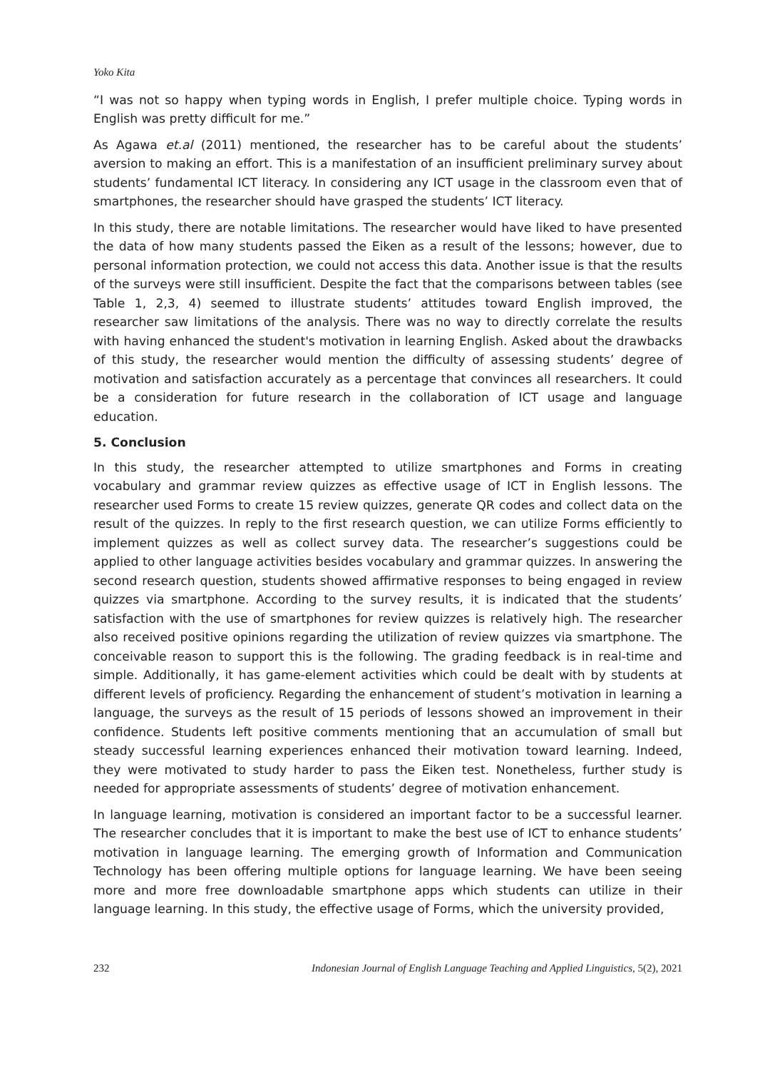Yoko Kita
“I was not so happy when typing words in English, I prefer multiple choice. Typing words in English was pretty difficult for me.”
As Agawa et.al (2011) mentioned, the researcher has to be careful about the students’ aversion to making an effort. This is a manifestation of an insufficient preliminary survey about students’ fundamental ICT literacy. In considering any ICT usage in the classroom even that of smartphones, the researcher should have grasped the students’ ICT literacy.
In this study, there are notable limitations. The researcher would have liked to have presented the data of how many students passed the Eiken as a result of the lessons; however, due to personal information protection, we could not access this data. Another issue is that the results of the surveys were still insufficient. Despite the fact that the comparisons between tables (see Table 1, 2,3, 4) seemed to illustrate students’ attitudes toward English improved, the researcher saw limitations of the analysis. There was no way to directly correlate the results with having enhanced the student's motivation in learning English. Asked about the drawbacks of this study, the researcher would mention the difficulty of assessing students’ degree of motivation and satisfaction accurately as a percentage that convinces all researchers. It could be a consideration for future research in the collaboration of ICT usage and language education.
5. Conclusion
In this study, the researcher attempted to utilize smartphones and Forms in creating vocabulary and grammar review quizzes as effective usage of ICT in English lessons. The researcher used Forms to create 15 review quizzes, generate QR codes and collect data on the result of the quizzes. In reply to the first research question, we can utilize Forms efficiently to implement quizzes as well as collect survey data. The researcher’s suggestions could be applied to other language activities besides vocabulary and grammar quizzes. In answering the second research question, students showed affirmative responses to being engaged in review quizzes via smartphone. According to the survey results, it is indicated that the students’ satisfaction with the use of smartphones for review quizzes is relatively high. The researcher also received positive opinions regarding the utilization of review quizzes via smartphone. The conceivable reason to support this is the following. The grading feedback is in real-time and simple. Additionally, it has game-element activities which could be dealt with by students at different levels of proficiency. Regarding the enhancement of student’s motivation in learning a language, the surveys as the result of 15 periods of lessons showed an improvement in their confidence. Students left positive comments mentioning that an accumulation of small but steady successful learning experiences enhanced their motivation toward learning. Indeed, they were motivated to study harder to pass the Eiken test. Nonetheless, further study is needed for appropriate assessments of students’ degree of motivation enhancement.
In language learning, motivation is considered an important factor to be a successful learner. The researcher concludes that it is important to make the best use of ICT to enhance students’ motivation in language learning. The emerging growth of Information and Communication Technology has been offering multiple options for language learning. We have been seeing more and more free downloadable smartphone apps which students can utilize in their language learning. In this study, the effective usage of Forms, which the university provided,
232 Indonesian Journal of English Language Teaching and Applied Linguistics, 5(2), 2021